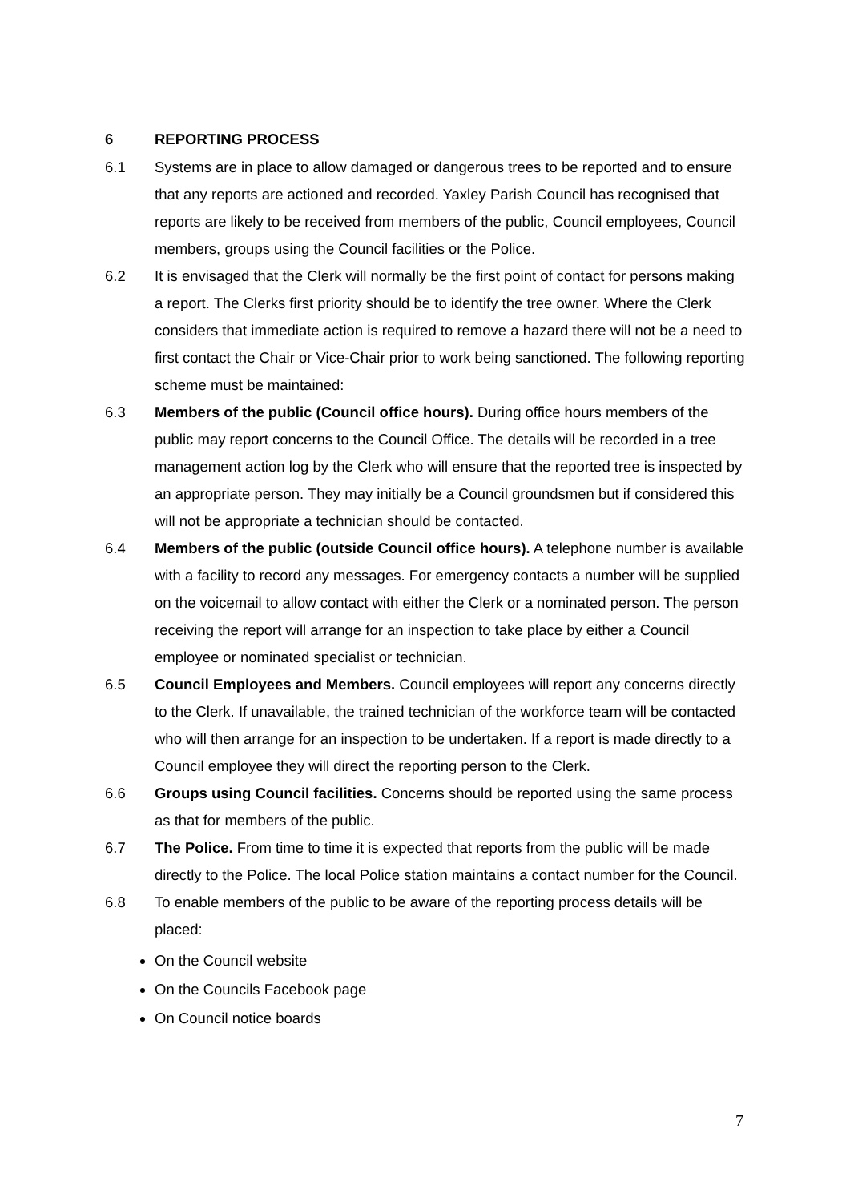6 REPORTING PROCESS
6.1 Systems are in place to allow damaged or dangerous trees to be reported and to ensure that any reports are actioned and recorded. Yaxley Parish Council has recognised that reports are likely to be received from members of the public, Council employees, Council members, groups using the Council facilities or the Police.
6.2 It is envisaged that the Clerk will normally be the first point of contact for persons making a report. The Clerks first priority should be to identify the tree owner. Where the Clerk considers that immediate action is required to remove a hazard there will not be a need to first contact the Chair or Vice-Chair prior to work being sanctioned. The following reporting scheme must be maintained:
6.3 Members of the public (Council office hours). During office hours members of the public may report concerns to the Council Office. The details will be recorded in a tree management action log by the Clerk who will ensure that the reported tree is inspected by an appropriate person. They may initially be a Council groundsmen but if considered this will not be appropriate a technician should be contacted.
6.4 Members of the public (outside Council office hours). A telephone number is available with a facility to record any messages. For emergency contacts a number will be supplied on the voicemail to allow contact with either the Clerk or a nominated person. The person receiving the report will arrange for an inspection to take place by either a Council employee or nominated specialist or technician.
6.5 Council Employees and Members. Council employees will report any concerns directly to the Clerk. If unavailable, the trained technician of the workforce team will be contacted who will then arrange for an inspection to be undertaken. If a report is made directly to a Council employee they will direct the reporting person to the Clerk.
6.6 Groups using Council facilities. Concerns should be reported using the same process as that for members of the public.
6.7 The Police. From time to time it is expected that reports from the public will be made directly to the Police. The local Police station maintains a contact number for the Council.
6.8 To enable members of the public to be aware of the reporting process details will be placed:
On the Council website
On the Councils Facebook page
On Council notice boards
7